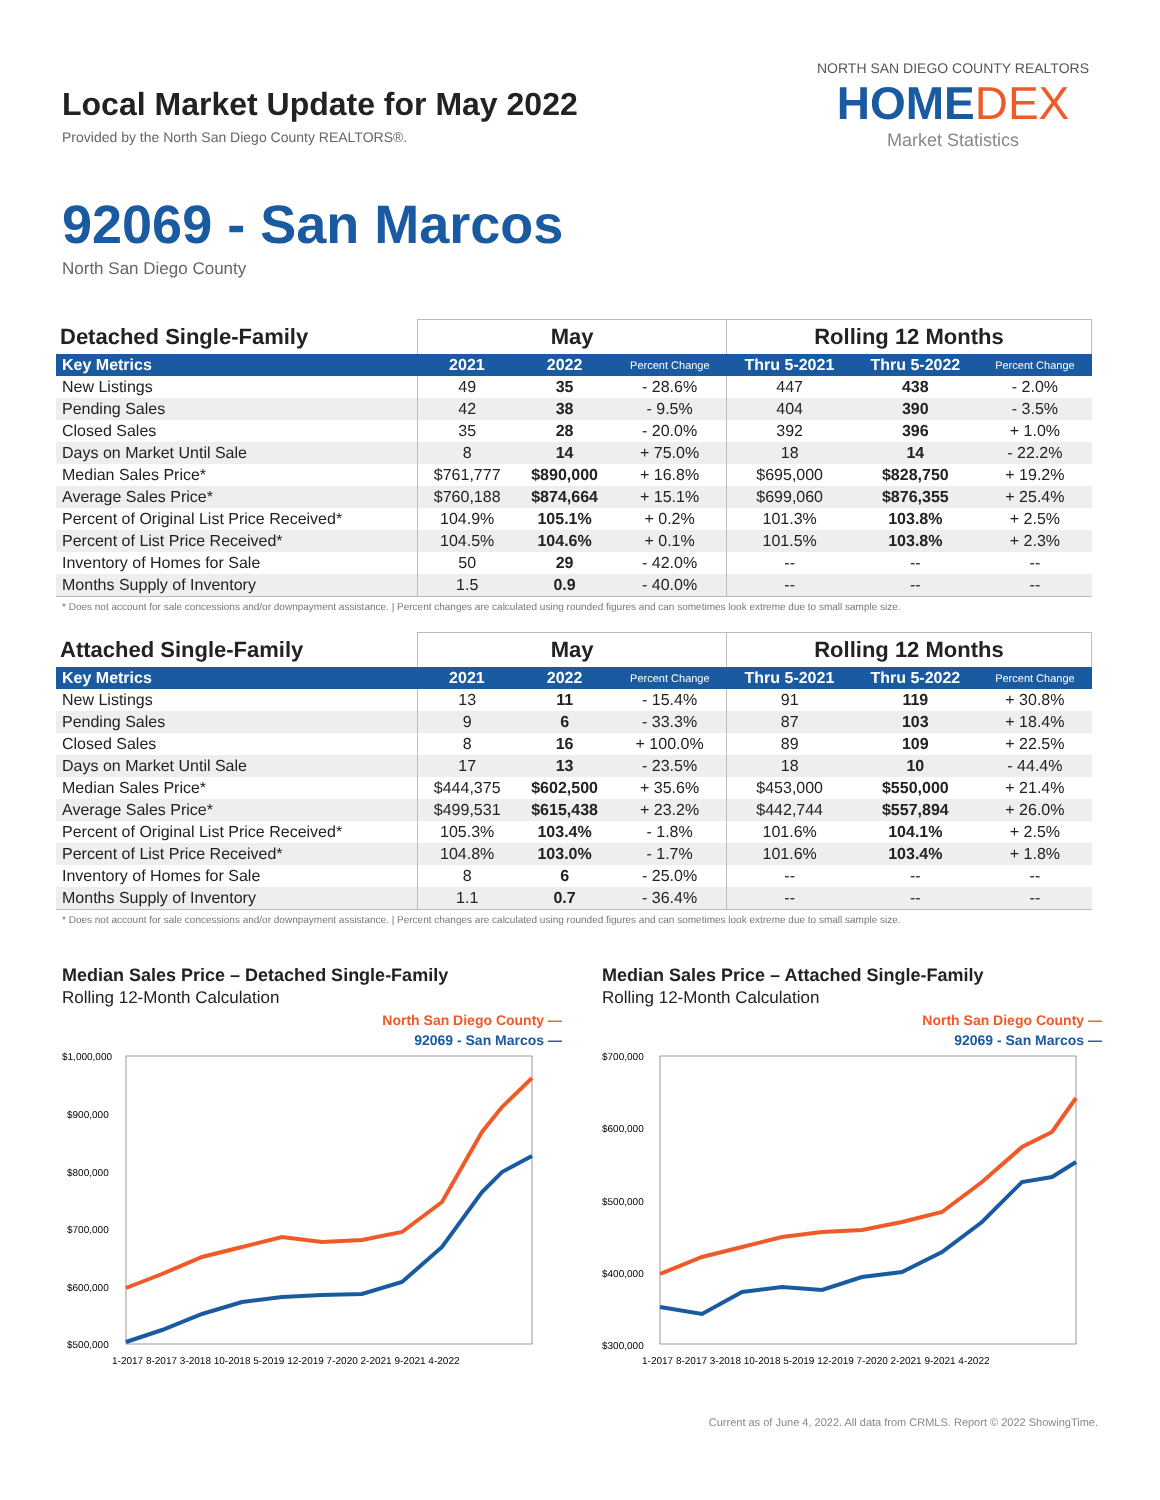Local Market Update for May 2022
Provided by the North San Diego County REALTORS®.
NORTH SAN DIEGO COUNTY REALTORS
HOMEDEX
Market Statistics
92069 - San Marcos
North San Diego County
| Detached Single-Family | May | | | Rolling 12 Months | | |
| --- | --- | --- | --- | --- | --- | --- |
| Key Metrics | 2021 | 2022 | Percent Change | Thru 5-2021 | Thru 5-2022 | Percent Change |
| New Listings | 49 | 35 | - 28.6% | 447 | 438 | - 2.0% |
| Pending Sales | 42 | 38 | - 9.5% | 404 | 390 | - 3.5% |
| Closed Sales | 35 | 28 | - 20.0% | 392 | 396 | + 1.0% |
| Days on Market Until Sale | 8 | 14 | + 75.0% | 18 | 14 | - 22.2% |
| Median Sales Price* | $761,777 | $890,000 | + 16.8% | $695,000 | $828,750 | + 19.2% |
| Average Sales Price* | $760,188 | $874,664 | + 15.1% | $699,060 | $876,355 | + 25.4% |
| Percent of Original List Price Received* | 104.9% | 105.1% | + 0.2% | 101.3% | 103.8% | + 2.5% |
| Percent of List Price Received* | 104.5% | 104.6% | + 0.1% | 101.5% | 103.8% | + 2.3% |
| Inventory of Homes for Sale | 50 | 29 | - 42.0% | -- | -- | -- |
| Months Supply of Inventory | 1.5 | 0.9 | - 40.0% | -- | -- | -- |
* Does not account for sale concessions and/or downpayment assistance. | Percent changes are calculated using rounded figures and can sometimes look extreme due to small sample size.
| Attached Single-Family | May | | | Rolling 12 Months | | |
| --- | --- | --- | --- | --- | --- | --- |
| Key Metrics | 2021 | 2022 | Percent Change | Thru 5-2021 | Thru 5-2022 | Percent Change |
| New Listings | 13 | 11 | - 15.4% | 91 | 119 | + 30.8% |
| Pending Sales | 9 | 6 | - 33.3% | 87 | 103 | + 18.4% |
| Closed Sales | 8 | 16 | + 100.0% | 89 | 109 | + 22.5% |
| Days on Market Until Sale | 17 | 13 | - 23.5% | 18 | 10 | - 44.4% |
| Median Sales Price* | $444,375 | $602,500 | + 35.6% | $453,000 | $550,000 | + 21.4% |
| Average Sales Price* | $499,531 | $615,438 | + 23.2% | $442,744 | $557,894 | + 26.0% |
| Percent of Original List Price Received* | 105.3% | 103.4% | - 1.8% | 101.6% | 104.1% | + 2.5% |
| Percent of List Price Received* | 104.8% | 103.0% | - 1.7% | 101.6% | 103.4% | + 1.8% |
| Inventory of Homes for Sale | 8 | 6 | - 25.0% | -- | -- | -- |
| Months Supply of Inventory | 1.1 | 0.7 | - 36.4% | -- | -- | -- |
* Does not account for sale concessions and/or downpayment assistance. | Percent changes are calculated using rounded figures and can sometimes look extreme due to small sample size.
Median Sales Price – Detached Single-Family
Rolling 12-Month Calculation
North San Diego County —
92069 - San Marcos —
$1,000,000
$900,000
$800,000
$700,000
$600,000
$500,000
1-2017 8-2017 3-2018 10-2018 5-2019 12-2019 7-2020 2-2021 9-2021 4-2022
Median Sales Price – Attached Single-Family
Rolling 12-Month Calculation
North San Diego County —
92069 - San Marcos —
$700,000
$600,000
$500,000
$400,000
$300,000
1-2017 8-2017 3-2018 10-2018 5-2019 12-2019 7-2020 2-2021 9-2021 4-2022
Current as of June 4, 2022. All data from CRMLS. Report © 2022 ShowingTime.